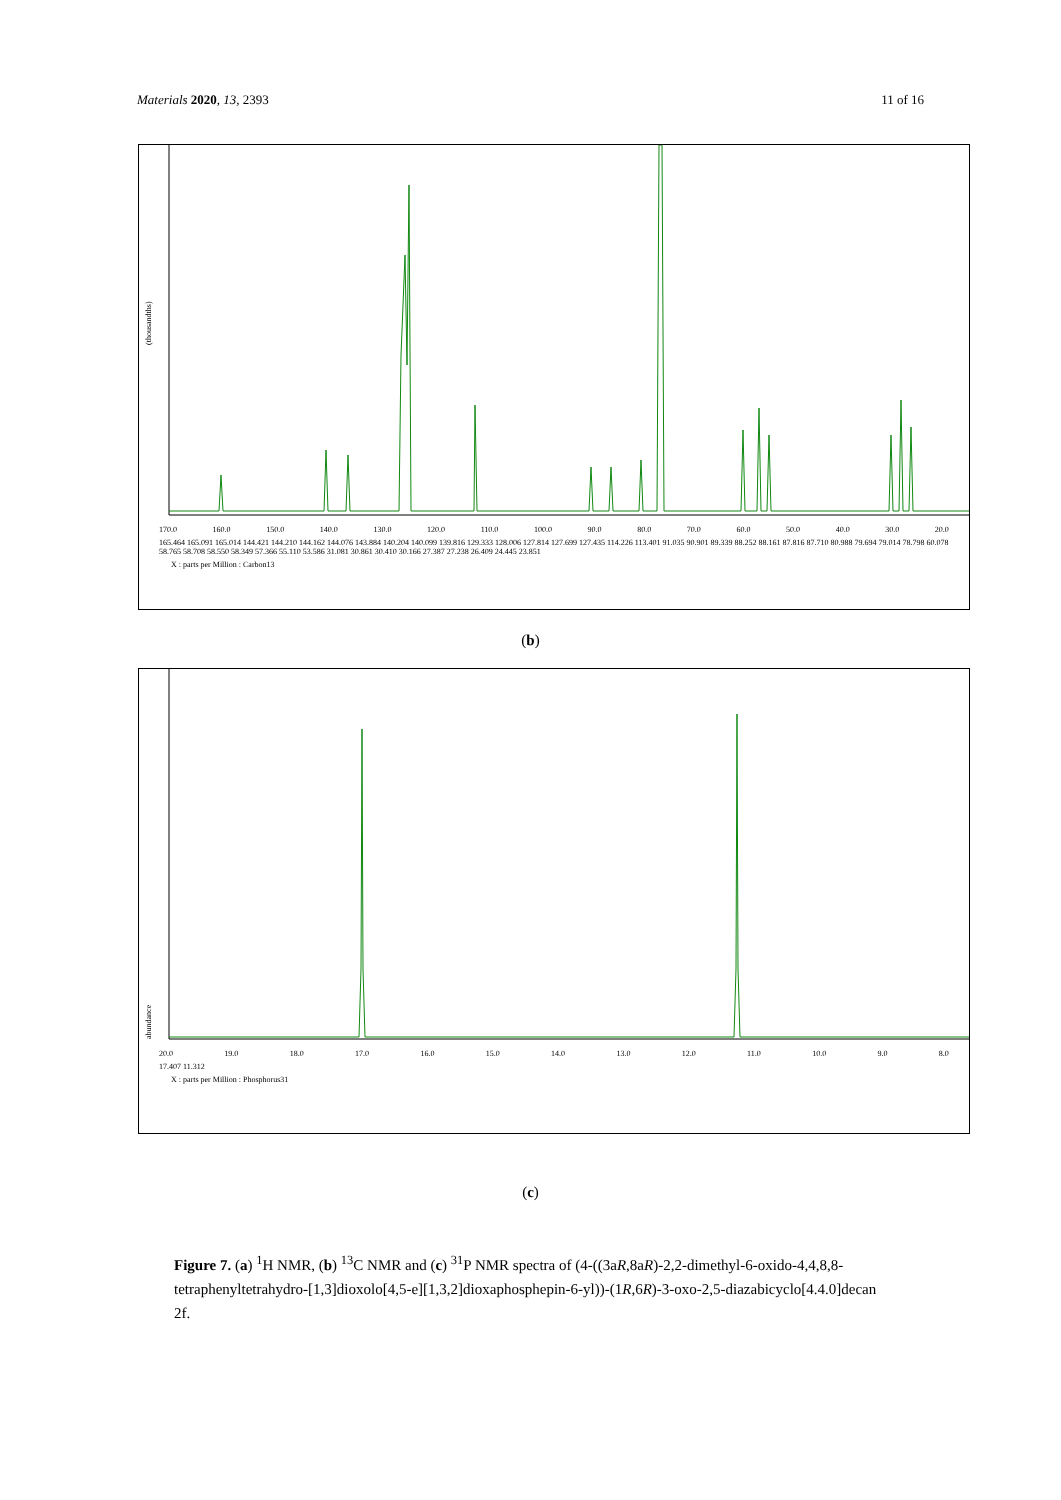Materials 2020, 13, 2393 11 of 16
(thousandths)
170.0 160.0 150.0 140.0 130.0 120.0 110.0 100.0 90.0 80.0 70.0 60.0 50.0 40.0 30.0 20.0
165.464 165.091 165.014 144.421 144.210 144.162 144.076 143.884 140.204 140.099 139.816 129.333 128.006 127.814 127.699 127.435 114.226 113.401 91.035 90.901 89.339 88.252 88.161 87.816 87.710 80.988 79.694 79.014 78.798 60.078 58.765 58.708 58.550 58.349 57.366 55.110 53.586 31.081 30.861 30.410 30.166 27.387 27.238 26.409 24.445 23.851
X : parts per Million : Carbon13
(b)
abundance
20.0 19.0 18.0 17.0 16.0 15.0 14.0 13.0 12.0 11.0 10.0 9.0 8.0
17.407 11.312
X : parts per Million : Phosphorus31
(c)
Figure 7. (a) <sup>1</sup>H NMR, (b) <sup>13</sup>C NMR and (c) <sup>31</sup>P NMR spectra of (4-((3aR,8aR)-2,2-dimethyl-6-oxido-4,4,8,8-tetraphenyltetrahydro-[1,3]dioxolo[4,5-e][1,3,2]dioxaphosphepin-6-yl))-(1R,6R)-3-oxo-2,5-diazabicyclo[4.4.0]decan 2f.